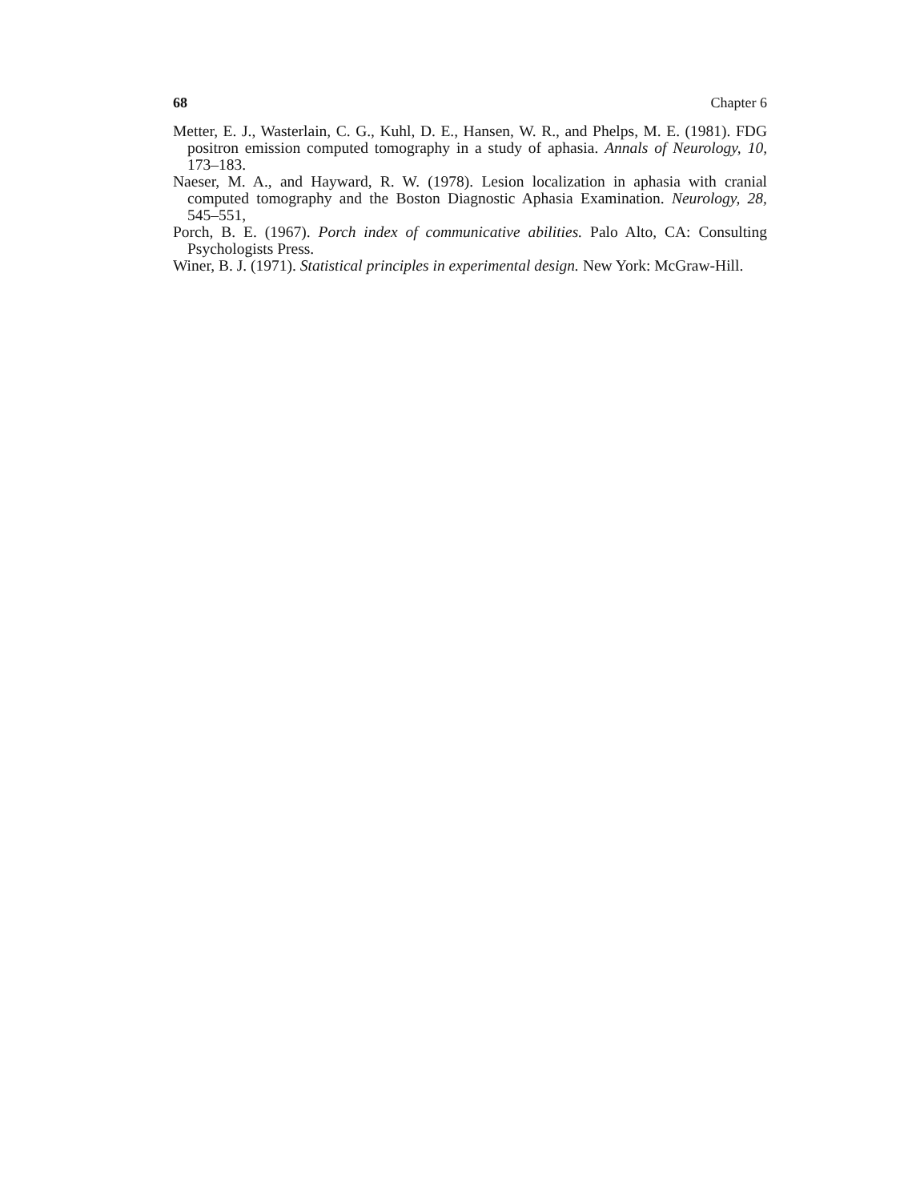68 Chapter 6
Metter, E. J., Wasterlain, C. G., Kuhl, D. E., Hansen, W. R., and Phelps, M. E. (1981). FDG positron emission computed tomography in a study of aphasia. Annals of Neurology, 10, 173–183.
Naeser, M. A., and Hayward, R. W. (1978). Lesion localization in aphasia with cranial computed tomography and the Boston Diagnostic Aphasia Examination. Neurology, 28, 545–551,
Porch, B. E. (1967). Porch index of communicative abilities. Palo Alto, CA: Consulting Psychologists Press.
Winer, B. J. (1971). Statistical principles in experimental design. New York: McGraw-Hill.